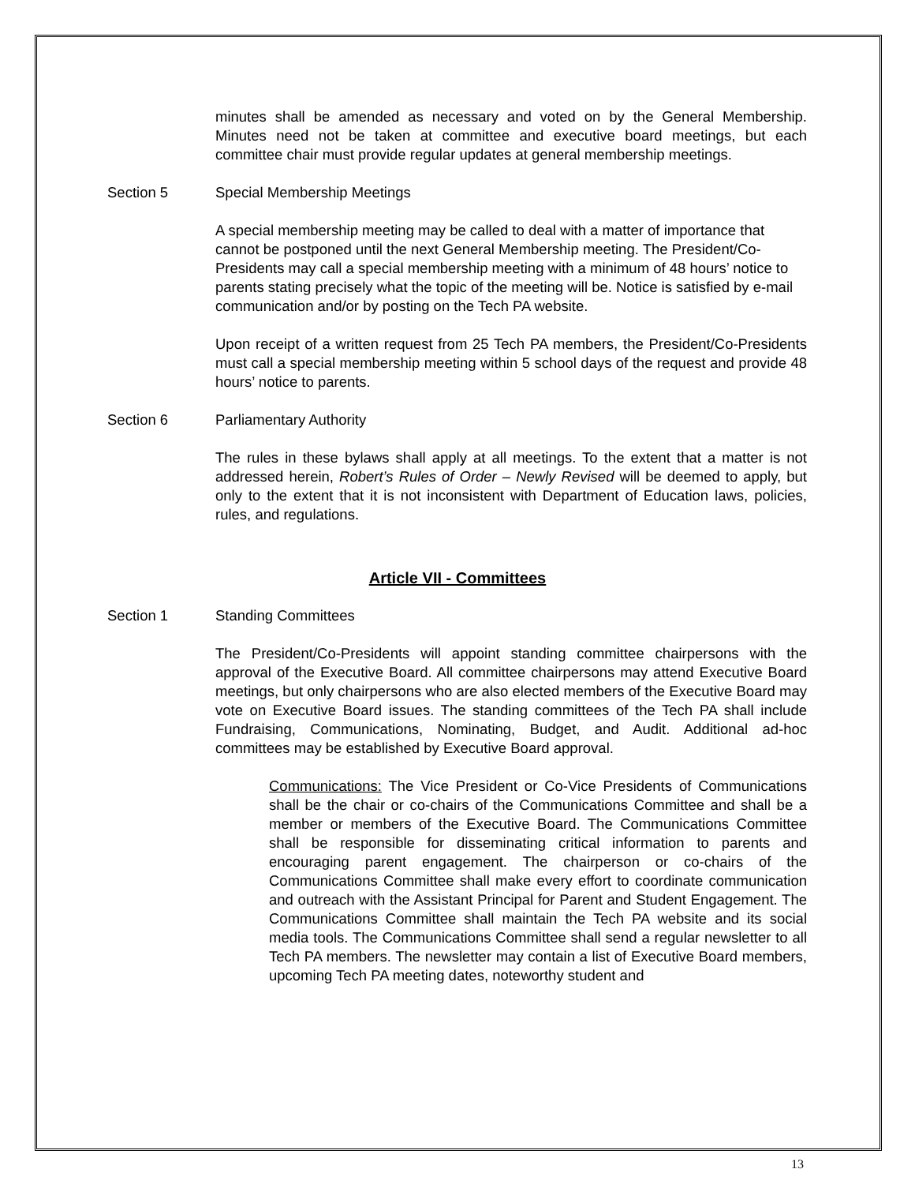minutes shall be amended as necessary and voted on by the General Membership. Minutes need not be taken at committee and executive board meetings, but each committee chair must provide regular updates at general membership meetings.
Section 5 Special Membership Meetings
A special membership meeting may be called to deal with a matter of importance that cannot be postponed until the next General Membership meeting. The President/Co-Presidents may call a special membership meeting with a minimum of 48 hours’ notice to parents stating precisely what the topic of the meeting will be. Notice is satisfied by e-mail communication and/or by posting on the Tech PA website.
Upon receipt of a written request from 25 Tech PA members, the President/Co-Presidents must call a special membership meeting within 5 school days of the request and provide 48 hours’ notice to parents.
Section 6 Parliamentary Authority
The rules in these bylaws shall apply at all meetings. To the extent that a matter is not addressed herein, Robert’s Rules of Order – Newly Revised will be deemed to apply, but only to the extent that it is not inconsistent with Department of Education laws, policies, rules, and regulations.
Article VII - Committees
Section 1 Standing Committees
The President/Co-Presidents will appoint standing committee chairpersons with the approval of the Executive Board. All committee chairpersons may attend Executive Board meetings, but only chairpersons who are also elected members of the Executive Board may vote on Executive Board issues. The standing committees of the Tech PA shall include Fundraising, Communications, Nominating, Budget, and Audit. Additional ad-hoc committees may be established by Executive Board approval.
Communications: The Vice President or Co-Vice Presidents of Communications shall be the chair or co-chairs of the Communications Committee and shall be a member or members of the Executive Board. The Communications Committee shall be responsible for disseminating critical information to parents and encouraging parent engagement. The chairperson or co-chairs of the Communications Committee shall make every effort to coordinate communication and outreach with the Assistant Principal for Parent and Student Engagement. The Communications Committee shall maintain the Tech PA website and its social media tools. The Communications Committee shall send a regular newsletter to all Tech PA members. The newsletter may contain a list of Executive Board members, upcoming Tech PA meeting dates, noteworthy student and
13